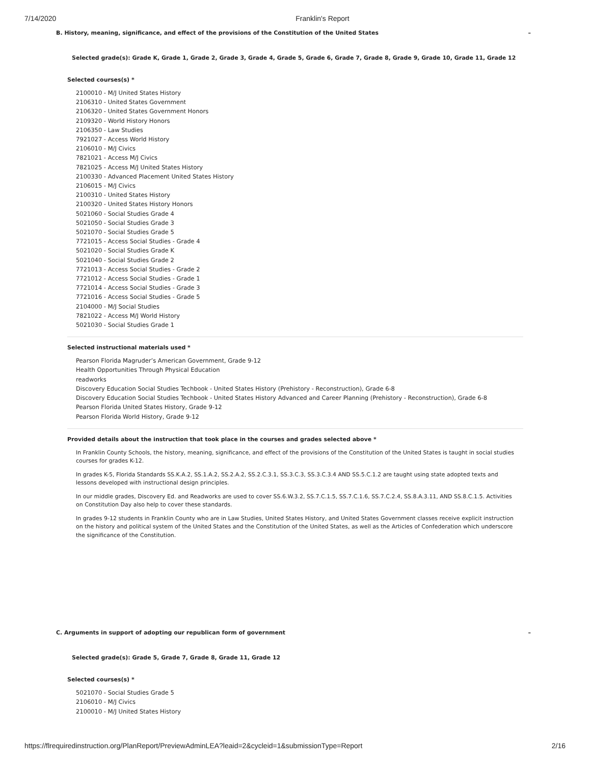7/14/2020 Franklin's Report
B. History, meaning, significance, and effect of the provisions of the Constitution of the United States –
Selected grade(s): Grade K, Grade 1, Grade 2, Grade 3, Grade 4, Grade 5, Grade 6, Grade 7, Grade 8, Grade 9, Grade 10, Grade 11, Grade 12
Selected courses(s) *
2100010 - M/J United States History
2106310 - United States Government
2106320 - United States Government Honors
2109320 - World History Honors
2106350 - Law Studies
7921027 - Access World History
2106010 - M/J Civics
7821021 - Access M/J Civics
7821025 - Access M/J United States History
2100330 - Advanced Placement United States History
2106015 - M/J Civics
2100310 - United States History
2100320 - United States History Honors
5021060 - Social Studies Grade 4
5021050 - Social Studies Grade 3
5021070 - Social Studies Grade 5
7721015 - Access Social Studies - Grade 4
5021020 - Social Studies Grade K
5021040 - Social Studies Grade 2
7721013 - Access Social Studies - Grade 2
7721012 - Access Social Studies - Grade 1
7721014 - Access Social Studies - Grade 3
7721016 - Access Social Studies - Grade 5
2104000 - M/J Social Studies
7821022 - Access M/J World History
5021030 - Social Studies Grade 1
Selected instructional materials used *
Pearson Florida Magruder’s American Government, Grade 9-12
Health Opportunities Through Physical Education
readworks
Discovery Education Social Studies Techbook - United States History (Prehistory - Reconstruction), Grade 6-8
Discovery Education Social Studies Techbook - United States History Advanced and Career Planning (Prehistory - Reconstruction), Grade 6-8
Pearson Florida United States History, Grade 9-12
Pearson Florida World History, Grade 9-12
Provided details about the instruction that took place in the courses and grades selected above *
In Franklin County Schools, the history, meaning, significance, and effect of the provisions of the Constitution of the United States is taught in social studies courses for grades K-12.
In grades K-5, Florida Standards SS.K.A.2, SS.1.A.2, SS.2.A.2, SS.2.C.3.1, SS.3.C.3, SS.3.C.3.4 AND SS.5.C.1.2 are taught using state adopted texts and lessons developed with instructional design principles.
In our middle grades, Discovery Ed. and Readworks are used to cover SS.6.W.3.2, SS.7.C.1.5, SS.7.C.1.6, SS.7.C.2.4, SS.8.A.3.11, AND SS.8.C.1.5. Activities on Constitution Day also help to cover these standards.
In grades 9-12 students in Franklin County who are in Law Studies, United States History, and United States Government classes receive explicit instruction on the history and political system of the United States and the Constitution of the United States, as well as the Articles of Confederation which underscore the significance of the Constitution.
C. Arguments in support of adopting our republican form of government –
Selected grade(s): Grade 5, Grade 7, Grade 8, Grade 11, Grade 12
Selected courses(s) *
5021070 - Social Studies Grade 5
2106010 - M/J Civics
2100010 - M/J United States History
https://flrequiredinstruction.org/PlanReport/PreviewAdminLEA?leaid=2&cycleid=1&submissionType=Report 2/16